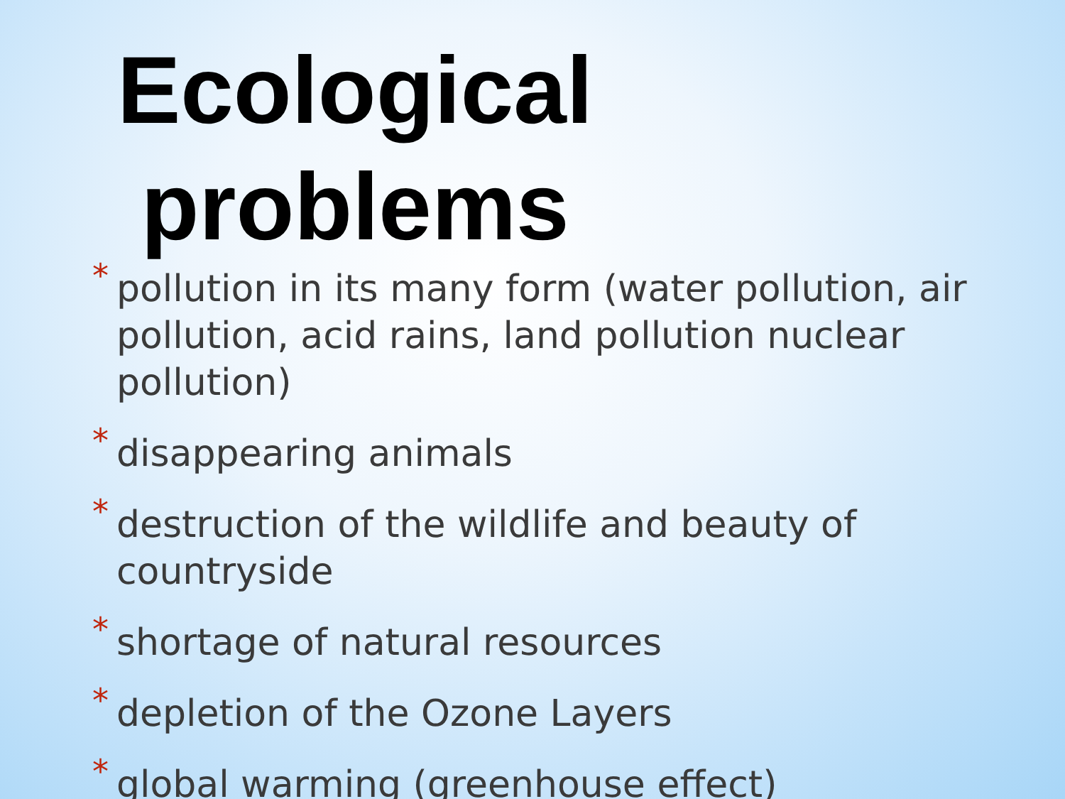Ecological problems
* pollution in its many form (water pollution, air pollution, acid rains, land pollution nuclear pollution)
* disappearing animals
* destruction of the wildlife and beauty of countryside
* shortage of natural resources
* depletion of the Ozone Layers
* global warming (greenhouse effect)